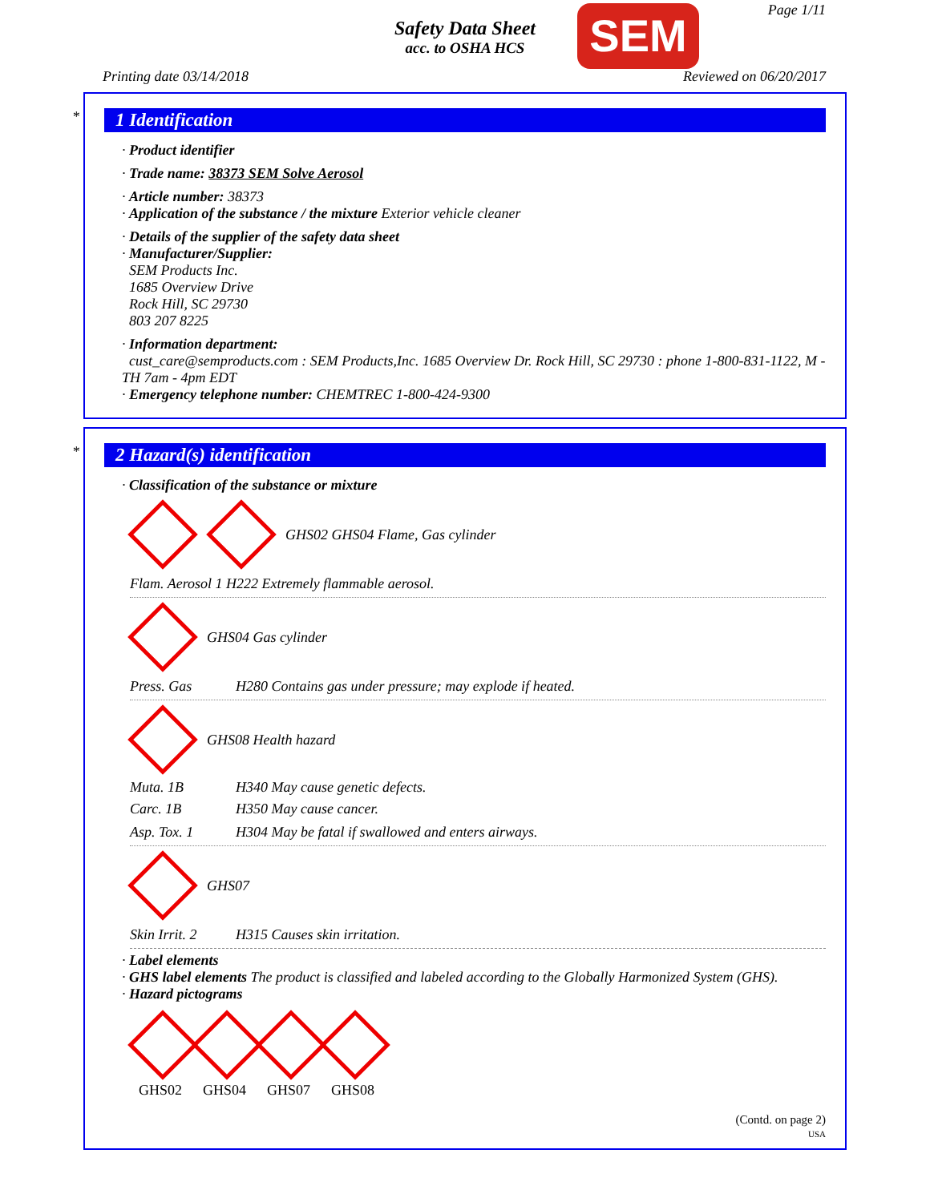Page 1/11
Safety Data Sheet
acc. to OSHA HCS
SEM
Printing date 03/14/2018 Reviewed on 06/20/2017
*
1 Identification
· Product identifier
· Trade name: 38373 SEM Solve Aerosol
· Article number: 38373
· Application of the substance / the mixture Exterior vehicle cleaner
· Details of the supplier of the safety data sheet
· Manufacturer/Supplier:
SEM Products Inc.
1685 Overview Drive
Rock Hill, SC 29730
803 207 8225
· Information department:
cust_care@semproducts.com : SEM Products,Inc. 1685 Overview Dr. Rock Hill, SC 29730 : phone 1-800-831-1122, M - TH 7am - 4pm EDT
· Emergency telephone number: CHEMTREC 1-800-424-9300
*
2 Hazard(s) identification
· Classification of the substance or mixture
GHS02 GHS04 Flame, Gas cylinder
Flam. Aerosol 1 H222 Extremely flammable aerosol.
GHS04 Gas cylinder
Press. Gas H280 Contains gas under pressure; may explode if heated.
GHS08 Health hazard
Muta. 1B H340 May cause genetic defects.
Carc. 1B H350 May cause cancer.
Asp. Tox. 1 H304 May be fatal if swallowed and enters airways.
GHS07
Skin Irrit. 2 H315 Causes skin irritation.
· Label elements
· GHS label elements The product is classified and labeled according to the Globally Harmonized System (GHS).
· Hazard pictograms
GHS02
GHS04
GHS07
GHS08
(Contd. on page 2)
USA